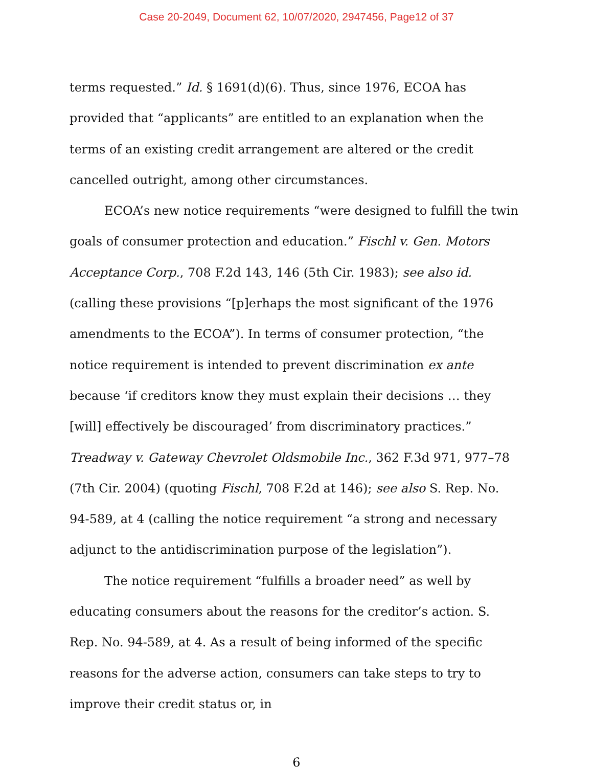Case 20-2049, Document 62, 10/07/2020, 2947456, Page12 of 37
terms requested.” Id. § 1691(d)(6). Thus, since 1976, ECOA has provided that “applicants” are entitled to an explanation when the terms of an existing credit arrangement are altered or the credit cancelled outright, among other circumstances.
ECOA’s new notice requirements “were designed to fulfill the twin goals of consumer protection and education.” Fischl v. Gen. Motors Acceptance Corp., 708 F.2d 143, 146 (5th Cir. 1983); see also id. (calling these provisions “[p]erhaps the most significant of the 1976 amendments to the ECOA”). In terms of consumer protection, “the notice requirement is intended to prevent discrimination ex ante because ‘if creditors know they must explain their decisions … they [will] effectively be discouraged’ from discriminatory practices.” Treadway v. Gateway Chevrolet Oldsmobile Inc., 362 F.3d 971, 977–78 (7th Cir. 2004) (quoting Fischl, 708 F.2d at 146); see also S. Rep. No. 94-589, at 4 (calling the notice requirement “a strong and necessary adjunct to the antidiscrimination purpose of the legislation”).
The notice requirement “fulfills a broader need” as well by educating consumers about the reasons for the creditor’s action. S. Rep. No. 94-589, at 4. As a result of being informed of the specific reasons for the adverse action, consumers can take steps to try to improve their credit status or, in
6